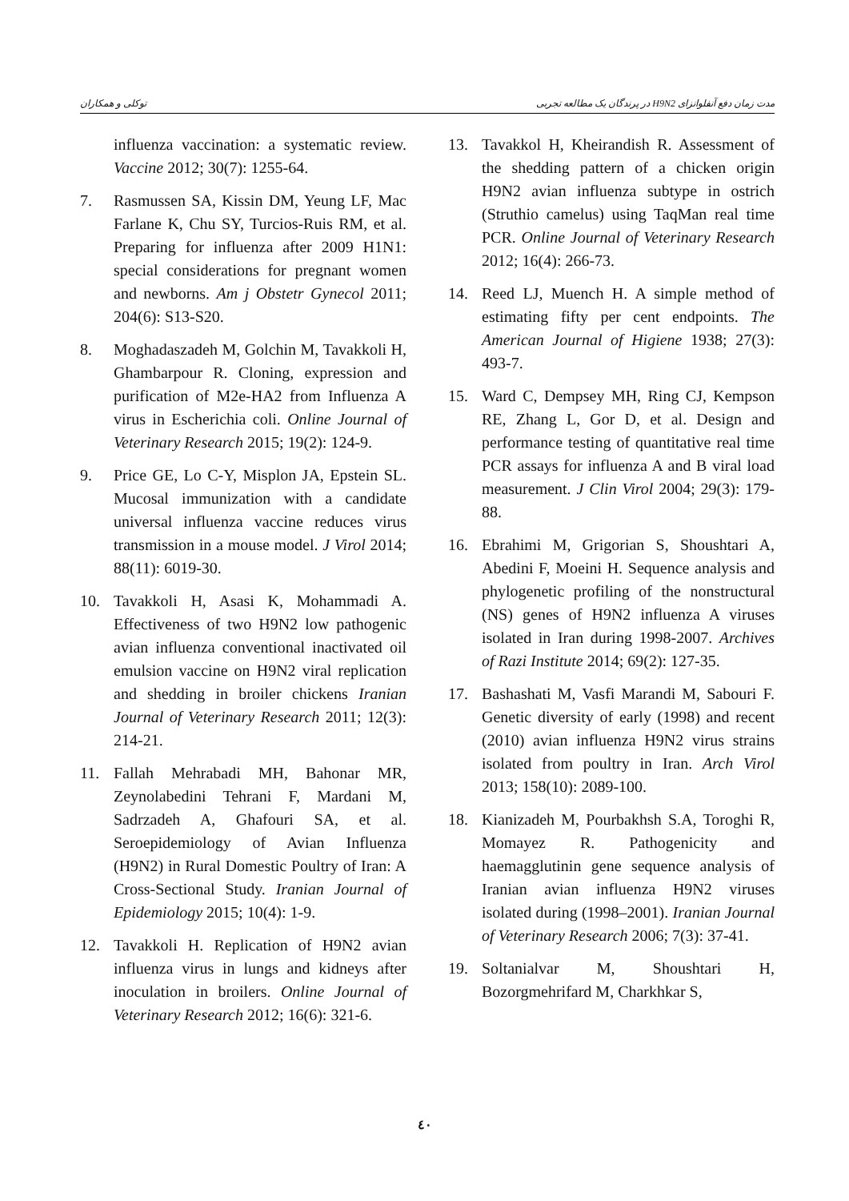مدت زمان دفع آنفلوانزای H9N2 در پرندگان یک مطالعه تجربی توکلی و همکاران
influenza vaccination: a systematic review. Vaccine 2012; 30(7): 1255-64.
7. Rasmussen SA, Kissin DM, Yeung LF, Mac Farlane K, Chu SY, Turcios-Ruis RM, et al. Preparing for influenza after 2009 H1N1: special considerations for pregnant women and newborns. Am j Obstetr Gynecol 2011; 204(6): S13-S20.
8. Moghadaszadeh M, Golchin M, Tavakkoli H, Ghambarpour R. Cloning, expression and purification of M2e-HA2 from Influenza A virus in Escherichia coli. Online Journal of Veterinary Research 2015; 19(2): 124-9.
9. Price GE, Lo C-Y, Misplon JA, Epstein SL. Mucosal immunization with a candidate universal influenza vaccine reduces virus transmission in a mouse model. J Virol 2014; 88(11): 6019-30.
10. Tavakkoli H, Asasi K, Mohammadi A. Effectiveness of two H9N2 low pathogenic avian influenza conventional inactivated oil emulsion vaccine on H9N2 viral replication and shedding in broiler chickens Iranian Journal of Veterinary Research 2011; 12(3): 214-21.
11. Fallah Mehrabadi MH, Bahonar MR, Zeynolabedini Tehrani F, Mardani M, Sadrzadeh A, Ghafouri SA, et al. Seroepidemiology of Avian Influenza (H9N2) in Rural Domestic Poultry of Iran: A Cross-Sectional Study. Iranian Journal of Epidemiology 2015; 10(4): 1-9.
12. Tavakkoli H. Replication of H9N2 avian influenza virus in lungs and kidneys after inoculation in broilers. Online Journal of Veterinary Research 2012; 16(6): 321-6.
13. Tavakkol H, Kheirandish R. Assessment of the shedding pattern of a chicken origin H9N2 avian influenza subtype in ostrich (Struthio camelus) using TaqMan real time PCR. Online Journal of Veterinary Research 2012; 16(4): 266-73.
14. Reed LJ, Muench H. A simple method of estimating fifty per cent endpoints. The American Journal of Higiene 1938; 27(3): 493-7.
15. Ward C, Dempsey MH, Ring CJ, Kempson RE, Zhang L, Gor D, et al. Design and performance testing of quantitative real time PCR assays for influenza A and B viral load measurement. J Clin Virol 2004; 29(3): 179-88.
16. Ebrahimi M, Grigorian S, Shoushtari A, Abedini F, Moeini H. Sequence analysis and phylogenetic profiling of the nonstructural (NS) genes of H9N2 influenza A viruses isolated in Iran during 1998-2007. Archives of Razi Institute 2014; 69(2): 127-35.
17. Bashashati M, Vasfi Marandi M, Sabouri F. Genetic diversity of early (1998) and recent (2010) avian influenza H9N2 virus strains isolated from poultry in Iran. Arch Virol 2013; 158(10): 2089-100.
18. Kianizadeh M, Pourbakhsh S.A, Toroghi R, Momayez R. Pathogenicity and haemagglutinin gene sequence analysis of Iranian avian influenza H9N2 viruses isolated during (1998–2001). Iranian Journal of Veterinary Research 2006; 7(3): 37-41.
19. Soltanialvar M, Shoushtari H, Bozorgmehrifard M, Charkhkar S,
٤٠